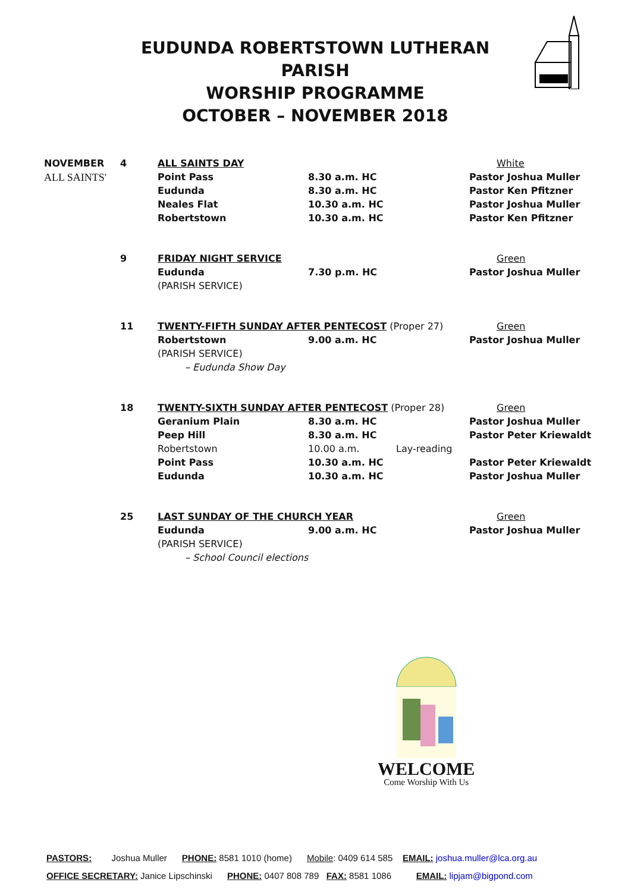EUDUNDA ROBERTSTOWN LUTHERAN PARISH
WORSHIP PROGRAMME
OCTOBER – NOVEMBER 2018
| NOVEMBER | 4 | ALL SAINTS DAY | | | White |
| ALL SAINTS' | | Point Pass | 8.30 a.m. HC | | Pastor Joshua Muller |
| | | Eudunda | 8.30 a.m. HC | | Pastor Ken Pfitzner |
| | | Neales Flat | 10.30 a.m. HC | | Pastor Joshua Muller |
| | | Robertstown | 10.30 a.m. HC | | Pastor Ken Pfitzner |
| | 9 | FRIDAY NIGHT SERVICE | | | Green |
| | | Eudunda | 7.30 p.m. HC | | Pastor Joshua Muller |
| | | (PARISH SERVICE) | | | |
| | 11 | TWENTY-FIFTH SUNDAY AFTER PENTECOST (Proper 27) | | | Green |
| | | Robertstown | 9.00 a.m. HC | | Pastor Joshua Muller |
| | | (PARISH SERVICE) | | | |
| | | – Eudunda Show Day | | | |
| | 18 | TWENTY-SIXTH SUNDAY AFTER PENTECOST (Proper 28) | | | Green |
| | | Geranium Plain | 8.30 a.m. HC | | Pastor Joshua Muller |
| | | Peep Hill | 8.30 a.m. HC | | Pastor Peter Kriewaldt |
| | | Robertstown | 10.00 a.m. | Lay-reading | |
| | | Point Pass | 10.30 a.m. HC | | Pastor Peter Kriewaldt |
| | | Eudunda | 10.30 a.m. HC | | Pastor Joshua Muller |
| | 25 | LAST SUNDAY OF THE CHURCH YEAR | | | Green |
| | | Eudunda | 9.00 a.m. HC | | Pastor Joshua Muller |
| | | (PARISH SERVICE) | | | |
| | | – School Council elections | | | |
WELCOME
Come Worship With Us
PASTORS: Joshua Muller PHONE: 8581 1010 (home) Mobile: 0409 614 585 EMAIL: joshua.muller@lca.org.au
OFFICE SECRETARY: Janice Lipschinski PHONE: 0407 808 789 FAX: 8581 1086 EMAIL: lipjam@bigpond.com